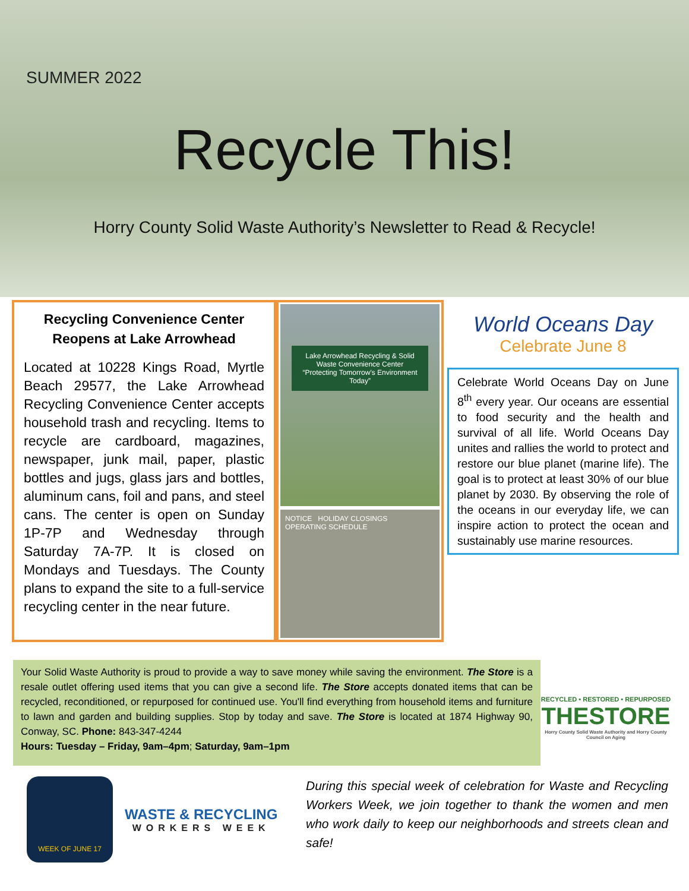SUMMER 2022
Recycle This!
Horry County Solid Waste Authority’s Newsletter to Read & Recycle!
Recycling Convenience Center Reopens at Lake Arrowhead
Located at 10228 Kings Road, Myrtle Beach 29577, the Lake Arrowhead Recycling Convenience Center accepts household trash and recycling. Items to recycle are cardboard, magazines, newspaper, junk mail, paper, plastic bottles and jugs, glass jars and bottles, aluminum cans, foil and pans, and steel cans. The center is open on Sunday 1P-7P and Wednesday through Saturday 7A-7P. It is closed on Mondays and Tuesdays. The County plans to expand the site to a full-service recycling center in the near future.
Lake Arrowhead Recycling & Solid Waste Convenience Center
“Protecting Tomorrow’s Environment Today”
NOTICE HOLIDAY CLOSINGS OPERATING SCHEDULE
World Oceans Day
Celebrate June 8
Celebrate World Oceans Day on June 8<sup>th</sup> every year. Our oceans are essential to food security and the health and survival of all life. World Oceans Day unites and rallies the world to protect and restore our blue planet (marine life). The goal is to protect at least 30% of our blue planet by 2030. By observing the role of the oceans in our everyday life, we can inspire action to protect the ocean and sustainably use marine resources.
Your Solid Waste Authority is proud to provide a way to save money while saving the environment. The Store is a resale outlet offering used items that you can give a second life. The Store accepts donated items that can be recycled, reconditioned, or repurposed for continued use. You'll find everything from household items and furniture to lawn and garden and building supplies. Stop by today and save. The Store is located at 1874 Highway 90, Conway, SC. Phone: 843-347-4244
Hours: Tuesday – Friday, 9am–4pm; Saturday, 9am–1pm
RECYCLED • RESTORED • REPURPOSED
THESTORE
Horry County Solid Waste Authority and Horry County Council on Aging
WEEK OF JUNE 17
WASTE & RECYCLING
WORKERS WEEK
During this special week of celebration for Waste and Recycling Workers Week, we join together to thank the women and men who work daily to keep our neighborhoods and streets clean and safe!